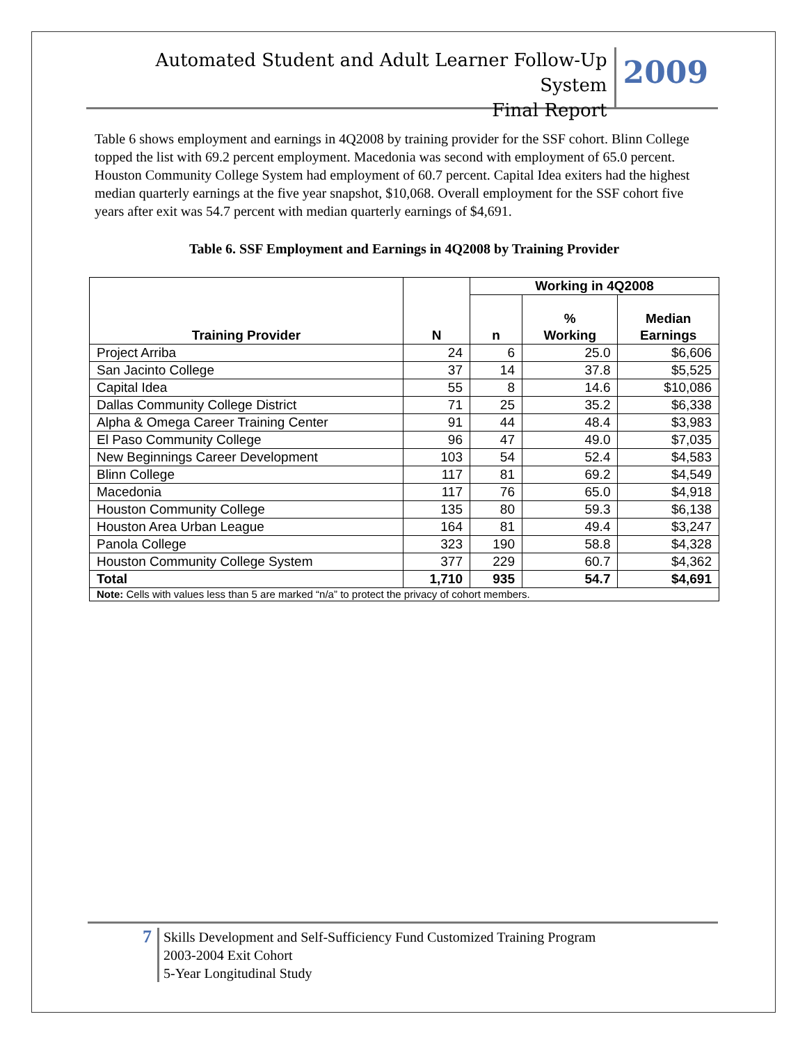Automated Student and Adult Learner Follow-Up System
Final Report
2009
Table 6 shows employment and earnings in 4Q2008 by training provider for the SSF cohort. Blinn College topped the list with 69.2 percent employment. Macedonia was second with employment of 65.0 percent. Houston Community College System had employment of 60.7 percent. Capital Idea exiters had the highest median quarterly earnings at the five year snapshot, $10,068. Overall employment for the SSF cohort five years after exit was 54.7 percent with median quarterly earnings of $4,691.
Table 6. SSF Employment and Earnings in 4Q2008 by Training Provider
| Training Provider | N | Working in 4Q2008 | | |
| --- | --- | --- | --- | --- |
| | | n | % Working | Median Earnings |
| Project Arriba | 24 | 6 | 25.0 | $6,606 |
| San Jacinto College | 37 | 14 | 37.8 | $5,525 |
| Capital Idea | 55 | 8 | 14.6 | $10,086 |
| Dallas Community College District | 71 | 25 | 35.2 | $6,338 |
| Alpha & Omega Career Training Center | 91 | 44 | 48.4 | $3,983 |
| El Paso Community College | 96 | 47 | 49.0 | $7,035 |
| New Beginnings Career Development | 103 | 54 | 52.4 | $4,583 |
| Blinn College | 117 | 81 | 69.2 | $4,549 |
| Macedonia | 117 | 76 | 65.0 | $4,918 |
| Houston Community College | 135 | 80 | 59.3 | $6,138 |
| Houston Area Urban League | 164 | 81 | 49.4 | $3,247 |
| Panola College | 323 | 190 | 58.8 | $4,328 |
| Houston Community College System | 377 | 229 | 60.7 | $4,362 |
| Total | 1,710 | 935 | 54.7 | $4,691 |
| Note: Cells with values less than 5 are marked “n/a” to protect the privacy of cohort members. | | | | |
7
Skills Development and Self-Sufficiency Fund Customized Training Program
2003-2004 Exit Cohort
5-Year Longitudinal Study